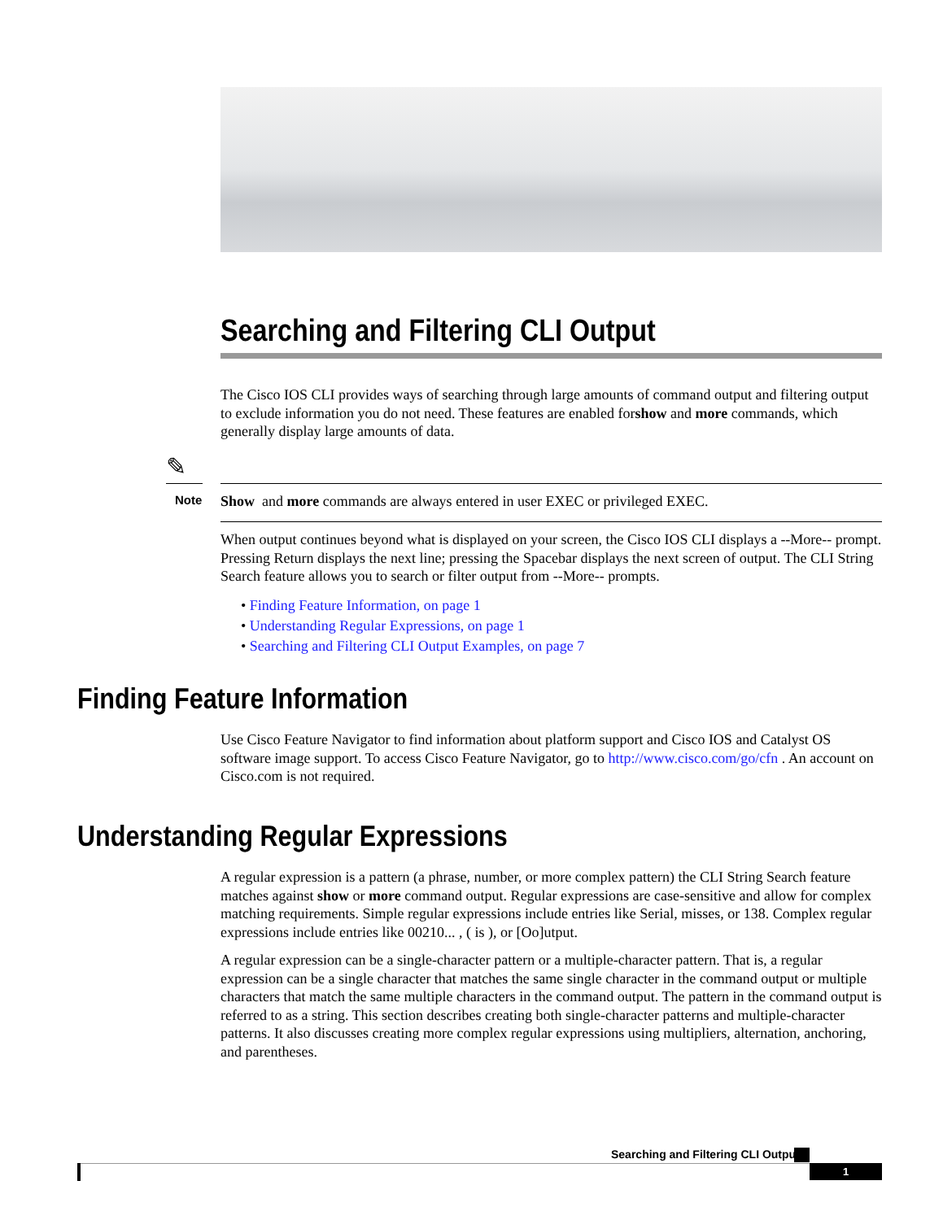Searching and Filtering CLI Output
The Cisco IOS CLI provides ways of searching through large amounts of command output and filtering output to exclude information you do not need. These features are enabled forshow and more commands, which generally display large amounts of data.
✎
Note Show and more commands are always entered in user EXEC or privileged EXEC.
When output continues beyond what is displayed on your screen, the Cisco IOS CLI displays a --More-- prompt. Pressing Return displays the next line; pressing the Spacebar displays the next screen of output. The CLI String Search feature allows you to search or filter output from --More-- prompts.
• Finding Feature Information, on page 1
• Understanding Regular Expressions, on page 1
• Searching and Filtering CLI Output Examples, on page 7
Finding Feature Information
Use Cisco Feature Navigator to find information about platform support and Cisco IOS and Catalyst OS software image support. To access Cisco Feature Navigator, go to http://www.cisco.com/go/cfn . An account on Cisco.com is not required.
Understanding Regular Expressions
A regular expression is a pattern (a phrase, number, or more complex pattern) the CLI String Search feature matches against show or more command output. Regular expressions are case-sensitive and allow for complex matching requirements. Simple regular expressions include entries like Serial, misses, or 138. Complex regular expressions include entries like 00210... , ( is ), or [Oo]utput.
A regular expression can be a single-character pattern or a multiple-character pattern. That is, a regular expression can be a single character that matches the same single character in the command output or multiple characters that match the same multiple characters in the command output. The pattern in the command output is referred to as a string. This section describes creating both single-character patterns and multiple-character patterns. It also discusses creating more complex regular expressions using multipliers, alternation, anchoring, and parentheses.
Searching and Filtering CLI Output
1